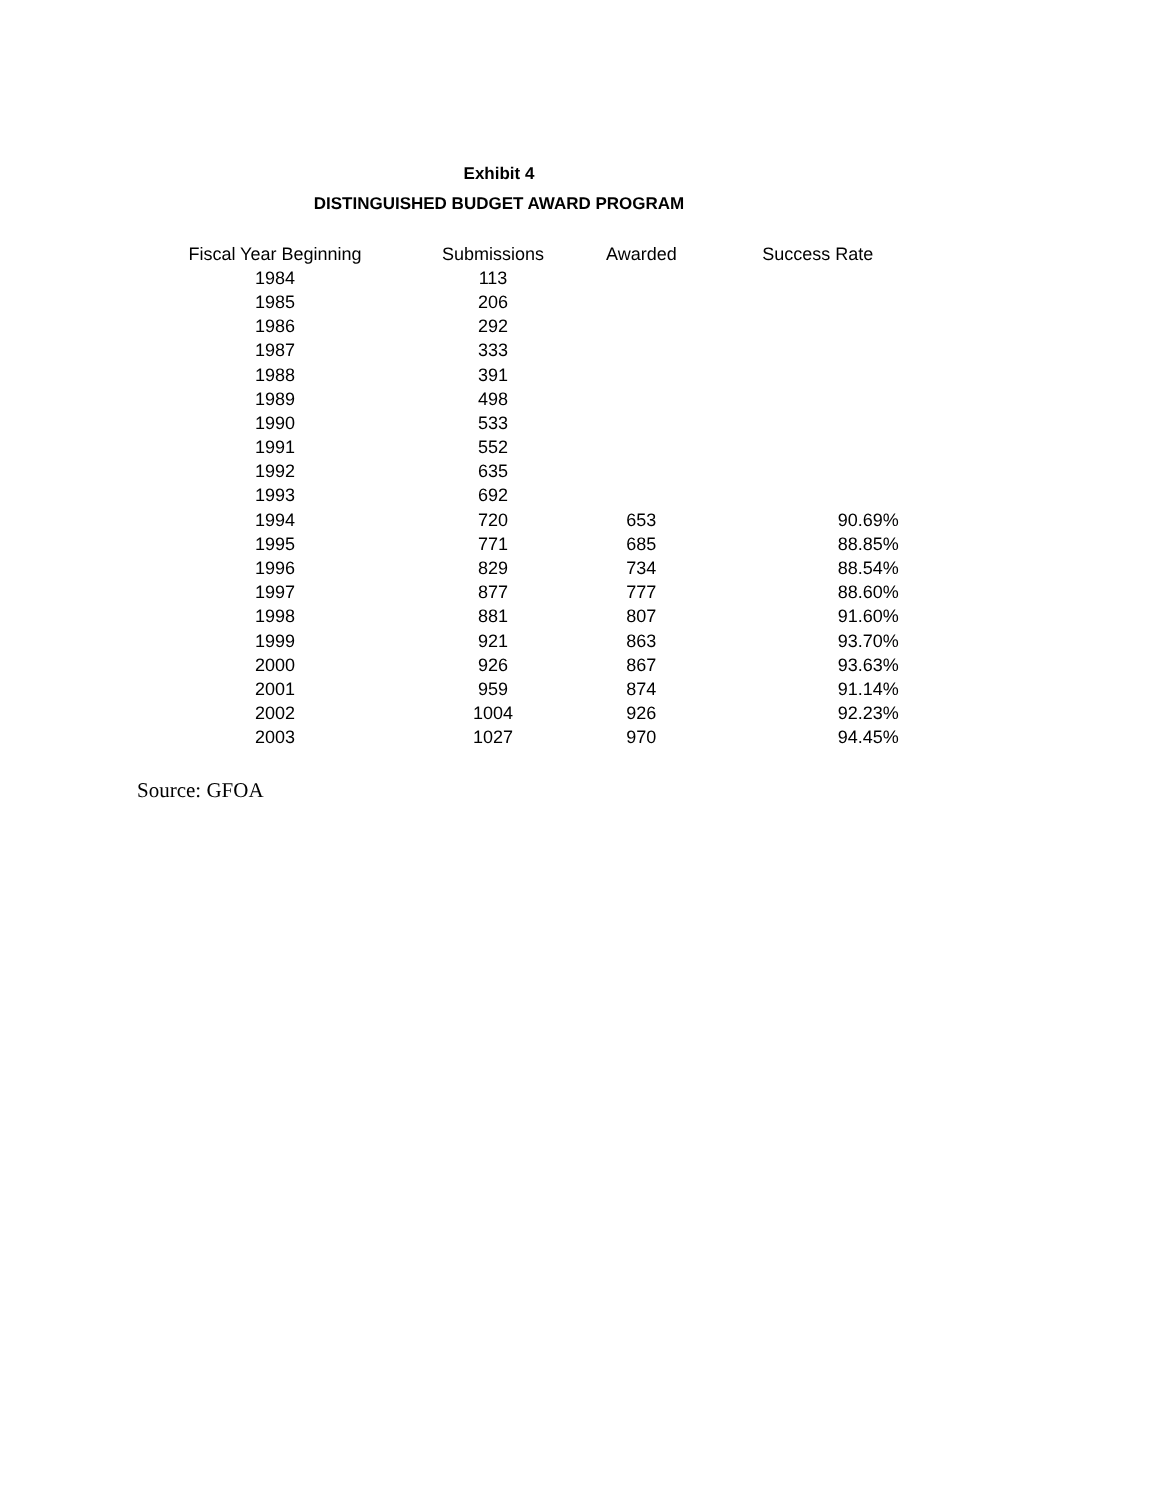Exhibit 4
DISTINGUISHED BUDGET AWARD PROGRAM
| Fiscal Year Beginning | Submissions | Awarded | Success Rate |
| --- | --- | --- | --- |
| 1984 | 113 | | |
| 1985 | 206 | | |
| 1986 | 292 | | |
| 1987 | 333 | | |
| 1988 | 391 | | |
| 1989 | 498 | | |
| 1990 | 533 | | |
| 1991 | 552 | | |
| 1992 | 635 | | |
| 1993 | 692 | | |
| 1994 | 720 | 653 | 90.69% |
| 1995 | 771 | 685 | 88.85% |
| 1996 | 829 | 734 | 88.54% |
| 1997 | 877 | 777 | 88.60% |
| 1998 | 881 | 807 | 91.60% |
| 1999 | 921 | 863 | 93.70% |
| 2000 | 926 | 867 | 93.63% |
| 2001 | 959 | 874 | 91.14% |
| 2002 | 1004 | 926 | 92.23% |
| 2003 | 1027 | 970 | 94.45% |
Source: GFOA